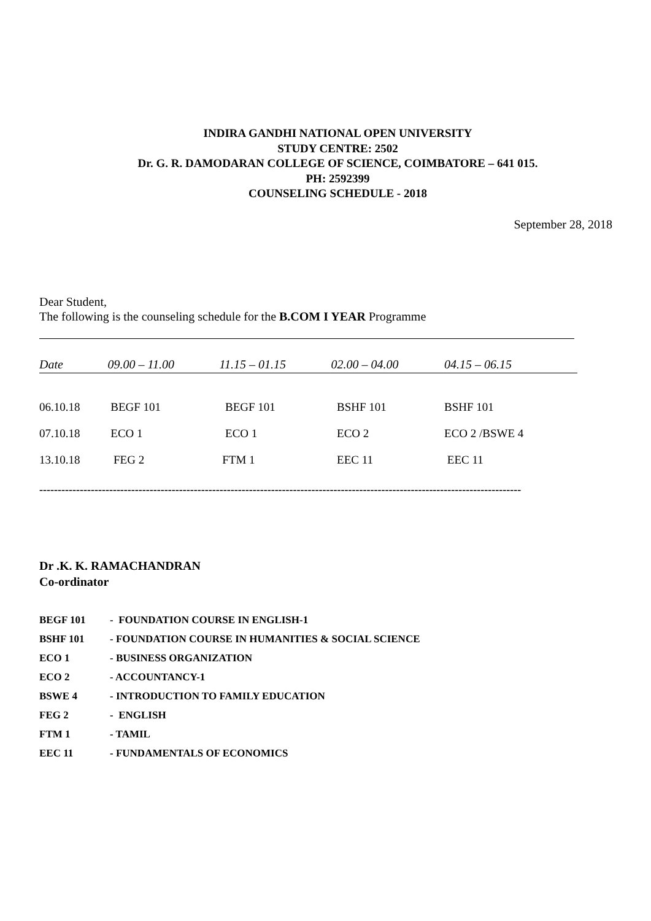INDIRA GANDHI NATIONAL OPEN UNIVERSITY
STUDY CENTRE: 2502
Dr. G. R. DAMODARAN COLLEGE OF SCIENCE, COIMBATORE – 641 015.
PH: 2592399
COUNSELING SCHEDULE - 2018
September 28, 2018
Dear Student,
The following is the counseling schedule for the B.COM I YEAR Programme
| Date | 09.00 – 11.00 | 11.15 – 01.15 | 02.00 – 04.00 | 04.15 – 06.15 |
| --- | --- | --- | --- | --- |
| 06.10.18 | BEGF 101 | BEGF 101 | BSHF 101 | BSHF 101 |
| 07.10.18 | ECO 1 | ECO 1 | ECO 2 | ECO 2 /BSWE 4 |
| 13.10.18 | FEG 2 | FTM 1 | EEC 11 | EEC 11 |
-----------------------------------------------------------------------------------------------------------------------------------
Dr .K. K. RAMACHANDRAN
Co-ordinator
BEGF 101 - FOUNDATION COURSE IN ENGLISH-1
BSHF 101 - FOUNDATION COURSE IN HUMANITIES & SOCIAL SCIENCE
ECO 1 - BUSINESS ORGANIZATION
ECO 2 - ACCOUNTANCY-1
BSWE 4 - INTRODUCTION TO FAMILY EDUCATION
FEG 2 - ENGLISH
FTM 1 - TAMIL
EEC 11 - FUNDAMENTALS OF ECONOMICS